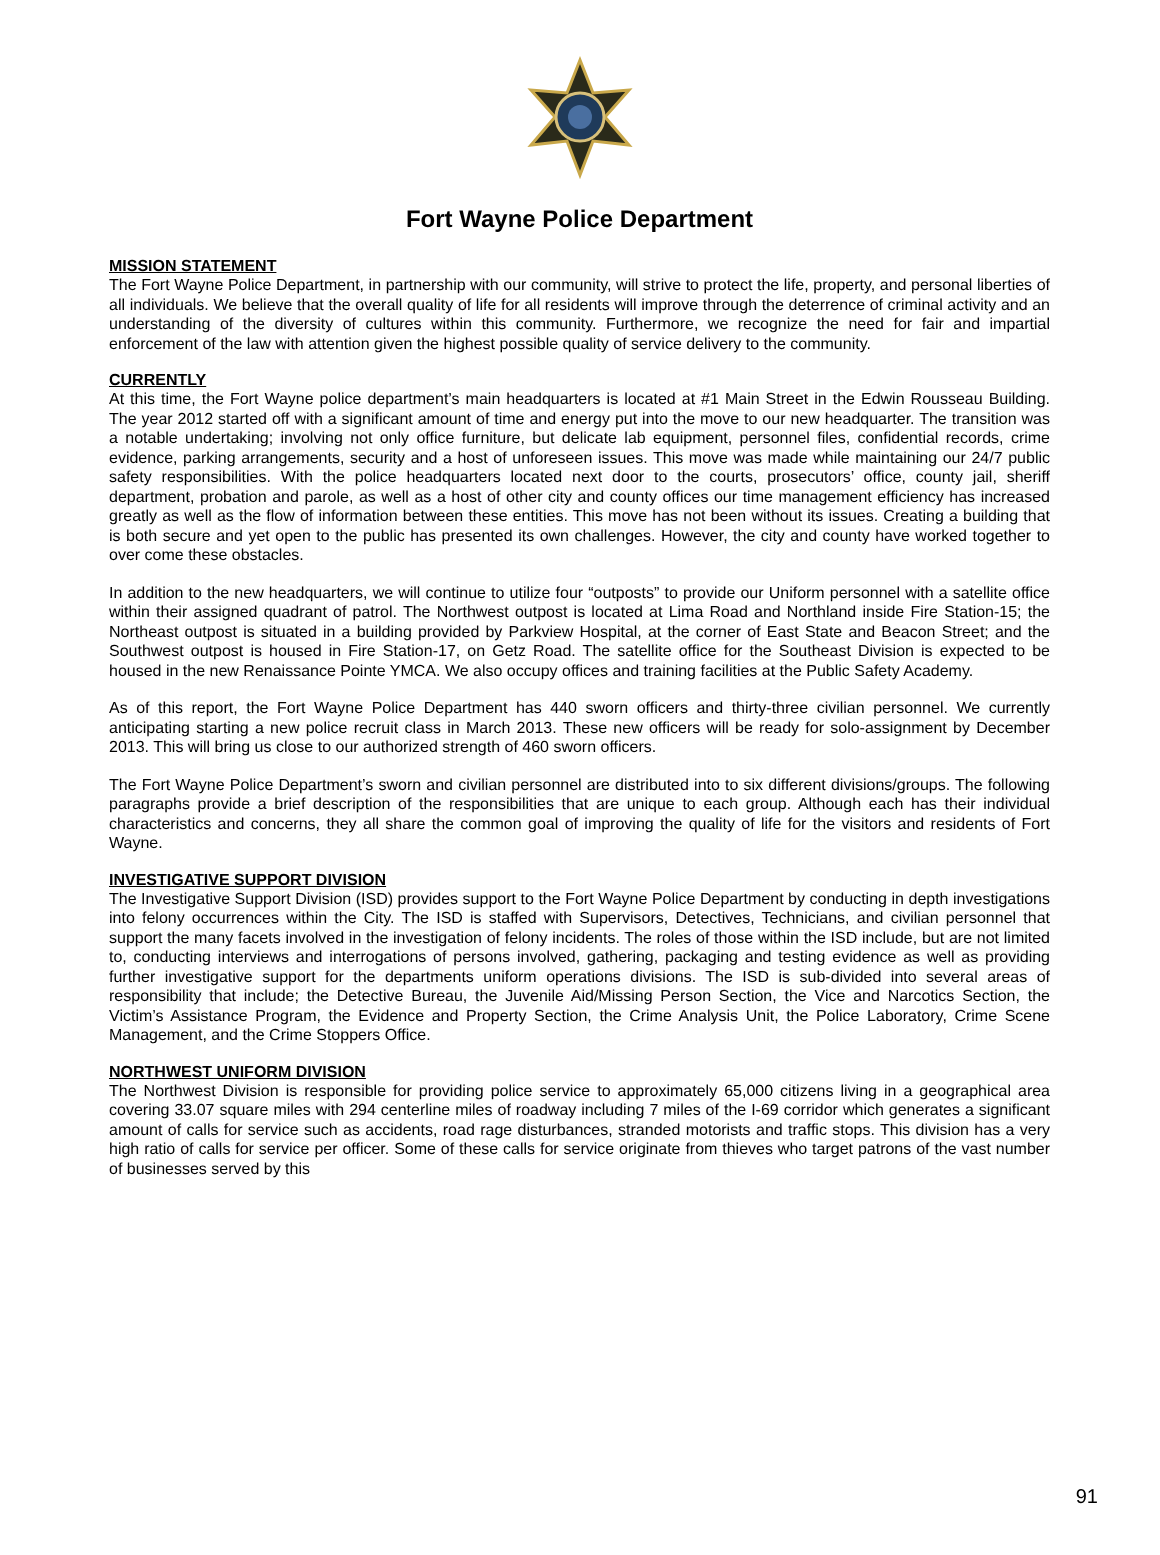Fort Wayne Police Department
MISSION STATEMENT
The Fort Wayne Police Department, in partnership with our community, will strive to protect the life, property, and personal liberties of all individuals. We believe that the overall quality of life for all residents will improve through the deterrence of criminal activity and an understanding of the diversity of cultures within this community. Furthermore, we recognize the need for fair and impartial enforcement of the law with attention given the highest possible quality of service delivery to the community.
CURRENTLY
At this time, the Fort Wayne police department’s main headquarters is located at #1 Main Street in the Edwin Rousseau Building. The year 2012 started off with a significant amount of time and energy put into the move to our new headquarter. The transition was a notable undertaking; involving not only office furniture, but delicate lab equipment, personnel files, confidential records, crime evidence, parking arrangements, security and a host of unforeseen issues. This move was made while maintaining our 24/7 public safety responsibilities. With the police headquarters located next door to the courts, prosecutors’ office, county jail, sheriff department, probation and parole, as well as a host of other city and county offices our time management efficiency has increased greatly as well as the flow of information between these entities. This move has not been without its issues. Creating a building that is both secure and yet open to the public has presented its own challenges. However, the city and county have worked together to over come these obstacles.
In addition to the new headquarters, we will continue to utilize four “outposts” to provide our Uniform personnel with a satellite office within their assigned quadrant of patrol. The Northwest outpost is located at Lima Road and Northland inside Fire Station-15; the Northeast outpost is situated in a building provided by Parkview Hospital, at the corner of East State and Beacon Street; and the Southwest outpost is housed in Fire Station-17, on Getz Road. The satellite office for the Southeast Division is expected to be housed in the new Renaissance Pointe YMCA. We also occupy offices and training facilities at the Public Safety Academy.
As of this report, the Fort Wayne Police Department has 440 sworn officers and thirty-three civilian personnel. We currently anticipating starting a new police recruit class in March 2013. These new officers will be ready for solo-assignment by December 2013. This will bring us close to our authorized strength of 460 sworn officers.
The Fort Wayne Police Department’s sworn and civilian personnel are distributed into to six different divisions/groups. The following paragraphs provide a brief description of the responsibilities that are unique to each group. Although each has their individual characteristics and concerns, they all share the common goal of improving the quality of life for the visitors and residents of Fort Wayne.
INVESTIGATIVE SUPPORT DIVISION
The Investigative Support Division (ISD) provides support to the Fort Wayne Police Department by conducting in depth investigations into felony occurrences within the City. The ISD is staffed with Supervisors, Detectives, Technicians, and civilian personnel that support the many facets involved in the investigation of felony incidents. The roles of those within the ISD include, but are not limited to, conducting interviews and interrogations of persons involved, gathering, packaging and testing evidence as well as providing further investigative support for the departments uniform operations divisions. The ISD is sub-divided into several areas of responsibility that include; the Detective Bureau, the Juvenile Aid/Missing Person Section, the Vice and Narcotics Section, the Victim’s Assistance Program, the Evidence and Property Section, the Crime Analysis Unit, the Police Laboratory, Crime Scene Management, and the Crime Stoppers Office.
NORTHWEST UNIFORM DIVISION
The Northwest Division is responsible for providing police service to approximately 65,000 citizens living in a geographical area covering 33.07 square miles with 294 centerline miles of roadway including 7 miles of the I-69 corridor which generates a significant amount of calls for service such as accidents, road rage disturbances, stranded motorists and traffic stops. This division has a very high ratio of calls for service per officer. Some of these calls for service originate from thieves who target patrons of the vast number of businesses served by this
91